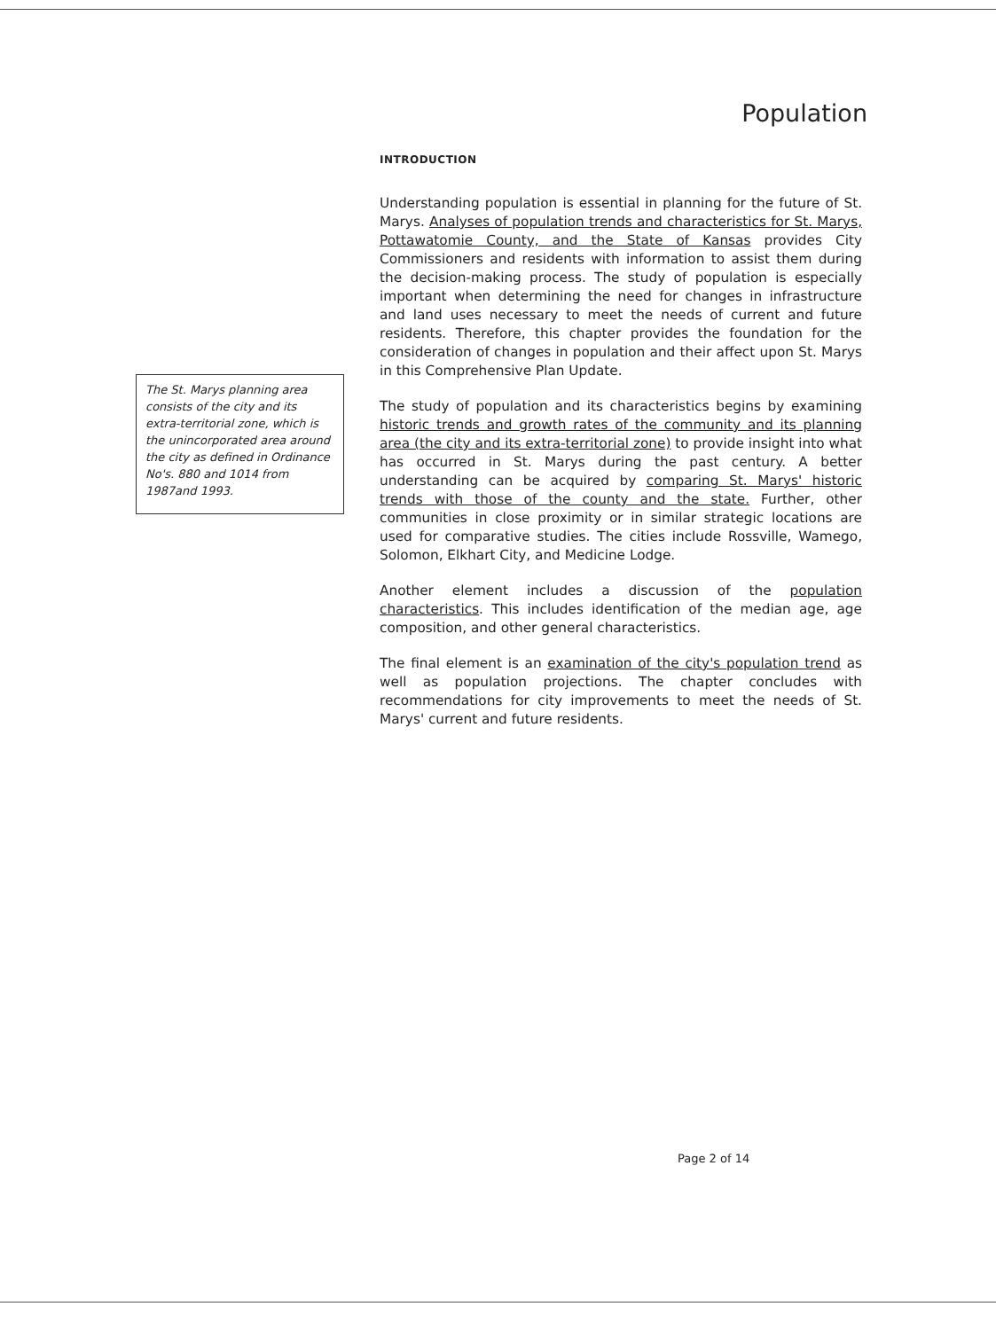Population
The St. Marys planning area consists of the city and its extra-territorial zone, which is the unincorporated area around the city as defined in Ordinance No's. 880 and 1014 from 1987and 1993.
INTRODUCTION
Understanding population is essential in planning for the future of St. Marys. Analyses of population trends and characteristics for St. Marys, Pottawatomie County, and the State of Kansas provides City Commissioners and residents with information to assist them during the decision-making process. The study of population is especially important when determining the need for changes in infrastructure and land uses necessary to meet the needs of current and future residents. Therefore, this chapter provides the foundation for the consideration of changes in population and their affect upon St. Marys in this Comprehensive Plan Update.
The study of population and its characteristics begins by examining historic trends and growth rates of the community and its planning area (the city and its extra-territorial zone) to provide insight into what has occurred in St. Marys during the past century. A better understanding can be acquired by comparing St. Marys' historic trends with those of the county and the state. Further, other communities in close proximity or in similar strategic locations are used for comparative studies. The cities include Rossville, Wamego, Solomon, Elkhart City, and Medicine Lodge.
Another element includes a discussion of the population characteristics. This includes identification of the median age, age composition, and other general characteristics.
The final element is an examination of the city's population trend as well as population projections. The chapter concludes with recommendations for city improvements to meet the needs of St. Marys' current and future residents.
Page 2 of 14